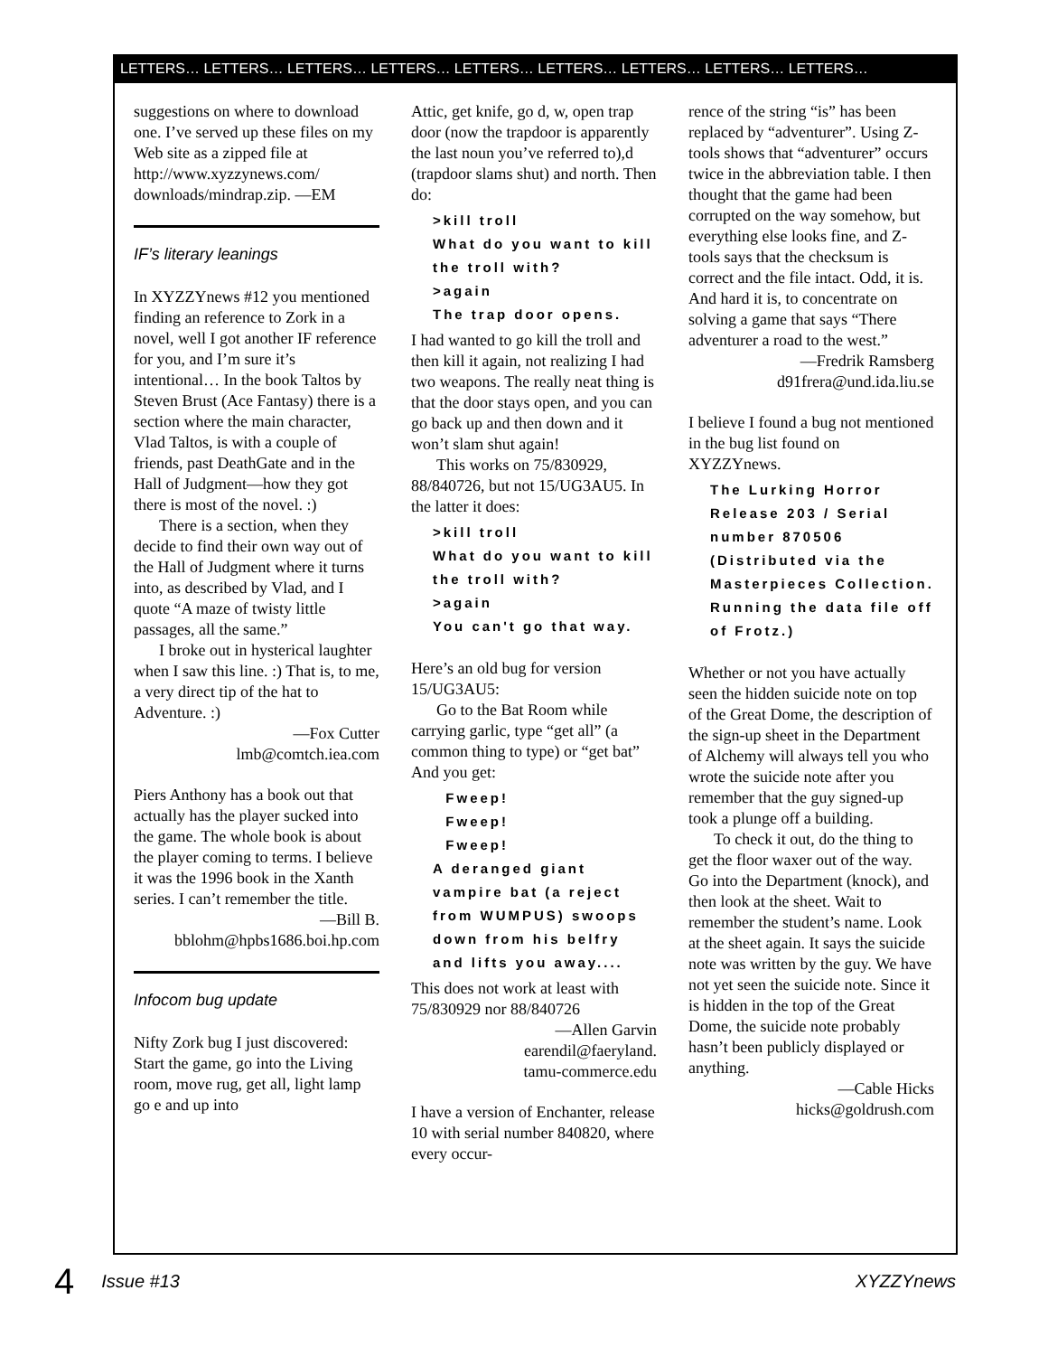LETTERS… LETTERS… LETTERS… LETTERS… LETTERS… LETTERS… LETTERS… LETTERS… LETTERS…
suggestions on where to download one. I’ve served up these files on my Web site as a zipped file at http://www.xyzzynews.com/ downloads/mindrap.zip. —EM
IF’s literary leanings
In XYZZYnews #12 you mentioned finding an reference to Zork in a novel, well I got another IF reference for you, and I’m sure it’s intentional… In the book Taltos by Steven Brust (Ace Fantasy) there is a section where the main character, Vlad Taltos, is with a couple of friends, past DeathGate and in the Hall of Judgment—how they got there is most of the novel. :)
There is a section, when they decide to find their own way out of the Hall of Judgment where it turns into, as described by Vlad, and I quote “A maze of twisty little passages, all the same.”
I broke out in hysterical laughter when I saw this line. :) That is, to me, a very direct tip of the hat to Adventure. :)
—Fox Cutter
lmb@comtch.iea.com
Piers Anthony has a book out that actually has the player sucked into the game. The whole book is about the player coming to terms. I believe it was the 1996 book in the Xanth series. I can’t remember the title.
—Bill B.
bblohm@hpbs1686.boi.hp.com
Infocom bug update
Nifty Zork bug I just discovered: Start the game, go into the Living room, move rug, get all, light lamp go e and up into
Attic, get knife, go d, w, open trap door (now the trapdoor is apparently the last noun you’ve referred to),d (trapdoor slams shut) and north. Then do:
>kill troll
What do you want to kill the troll with?
>again
The trap door opens.
I had wanted to go kill the troll and then kill it again, not realizing I had two weapons. The really neat thing is that the door stays open, and you can go back up and then down and it won’t slam shut again!
This works on 75/830929, 88/840726, but not 15/UG3AU5. In the latter it does:
>kill troll
What do you want to kill the troll with?
>again
You can't go that way.
Here’s an old bug for version 15/UG3AU5:
Go to the Bat Room while carrying garlic, type “get all” (a common thing to type) or “get bat” And you get:
Fweep!
Fweep!
Fweep!
A deranged giant vampire bat (a reject from WUMPUS) swoops down from his belfry and lifts you away....
This does not work at least with 75/830929 nor 88/840726
—Allen Garvin
earendil@faeryland.
tamu-commerce.edu
I have a version of Enchanter, release 10 with serial number 840820, where every occur-
rence of the string “is” has been replaced by “adventurer”. Using Z-tools shows that “adventurer” occurs twice in the abbreviation table. I then thought that the game had been corrupted on the way somehow, but everything else looks fine, and Z-tools says that the checksum is correct and the file intact. Odd, it is. And hard it is, to concentrate on solving a game that says “There adventurer a road to the west.”
—Fredrik Ramsberg
d91frera@und.ida.liu.se
I believe I found a bug not mentioned in the bug list found on XYZZYnews.
The Lurking Horror
Release 203 / Serial number 870506
(Distributed via the Masterpieces Collection. Running the data file off of Frotz.)
Whether or not you have actually seen the hidden suicide note on top of the Great Dome, the description of the sign-up sheet in the Department of Alchemy will always tell you who wrote the suicide note after you remember that the guy signed-up took a plunge off a building.
To check it out, do the thing to get the floor waxer out of the way. Go into the Department (knock), and then look at the sheet. Wait to remember the student’s name. Look at the sheet again. It says the suicide note was written by the guy. We have not yet seen the suicide note. Since it is hidden in the top of the Great Dome, the suicide note probably hasn’t been publicly displayed or anything.
—Cable Hicks
hicks@goldrush.com
4 Issue #13 XYZZYnews